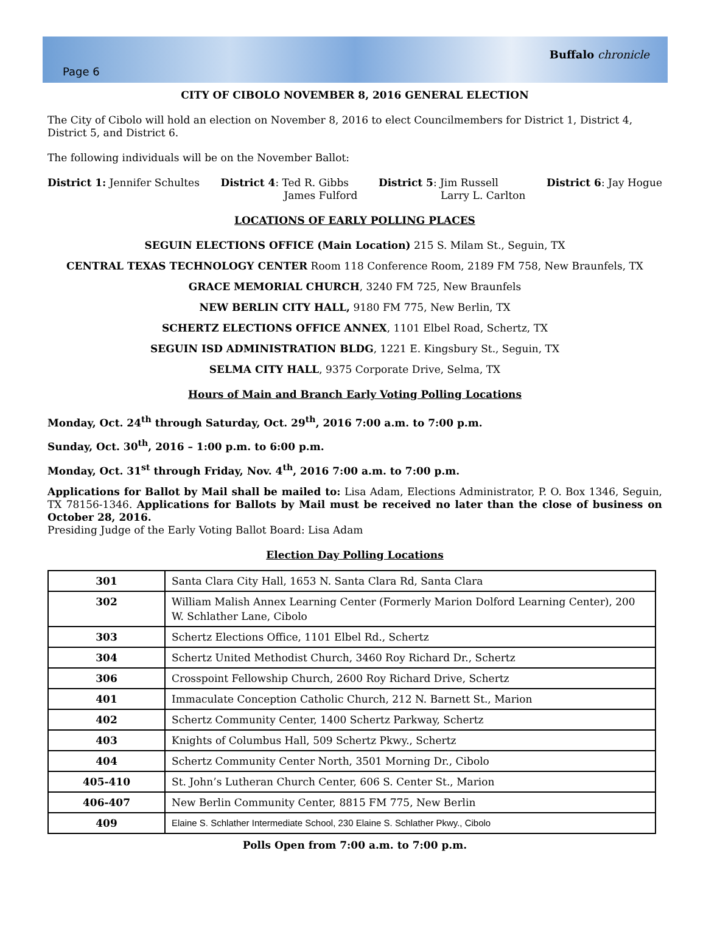Page 6 Buffalo chronicle
CITY OF CIBOLO NOVEMBER 8, 2016 GENERAL ELECTION
The City of Cibolo will hold an election on November 8, 2016 to elect Councilmembers for District 1, District 4, District 5, and District 6.
The following individuals will be on the November Ballot:
District 1: Jennifer Schultes District 4: Ted R. Gibbs
James Fulford
District 5: Jim Russell
Larry L. Carlton
District 6: Jay Hogue
LOCATIONS OF EARLY POLLING PLACES
SEGUIN ELECTIONS OFFICE (Main Location) 215 S. Milam St., Seguin, TX
CENTRAL TEXAS TECHNOLOGY CENTER Room 118 Conference Room, 2189 FM 758, New Braunfels, TX
GRACE MEMORIAL CHURCH, 3240 FM 725, New Braunfels
NEW BERLIN CITY HALL, 9180 FM 775, New Berlin, TX
SCHERTZ ELECTIONS OFFICE ANNEX, 1101 Elbel Road, Schertz, TX
SEGUIN ISD ADMINISTRATION BLDG, 1221 E. Kingsbury St., Seguin, TX
SELMA CITY HALL, 9375 Corporate Drive, Selma, TX
Hours of Main and Branch Early Voting Polling Locations
Monday, Oct. 24<sup>th</sup> through Saturday, Oct. 29<sup>th</sup>, 2016 7:00 a.m. to 7:00 p.m.
Sunday, Oct. 30<sup>th</sup>, 2016 – 1:00 p.m. to 6:00 p.m.
Monday, Oct. 31<sup>st</sup> through Friday, Nov. 4<sup>th</sup>, 2016 7:00 a.m. to 7:00 p.m.
Applications for Ballot by Mail shall be mailed to: Lisa Adam, Elections Administrator, P. O. Box 1346, Seguin, TX 78156-1346. Applications for Ballots by Mail must be received no later than the close of business on October 28, 2016.
Presiding Judge of the Early Voting Ballot Board: Lisa Adam
Election Day Polling Locations
| 301 | Santa Clara City Hall, 1653 N. Santa Clara Rd, Santa Clara |
| 302 | William Malish Annex Learning Center (Formerly Marion Dolford Learning Center), 200 W. Schlather Lane, Cibolo |
| 303 | Schertz Elections Office, 1101 Elbel Rd., Schertz |
| 304 | Schertz United Methodist Church, 3460 Roy Richard Dr., Schertz |
| 306 | Crosspoint Fellowship Church, 2600 Roy Richard Drive, Schertz |
| 401 | Immaculate Conception Catholic Church, 212 N. Barnett St., Marion |
| 402 | Schertz Community Center, 1400 Schertz Parkway, Schertz |
| 403 | Knights of Columbus Hall, 509 Schertz Pkwy., Schertz |
| 404 | Schertz Community Center North, 3501 Morning Dr., Cibolo |
| 405-410 | St. John’s Lutheran Church Center, 606 S. Center St., Marion |
| 406-407 | New Berlin Community Center, 8815 FM 775, New Berlin |
| 409 | Elaine S. Schlather Intermediate School, 230 Elaine S. Schlather Pkwy., Cibolo |
Polls Open from 7:00 a.m. to 7:00 p.m.